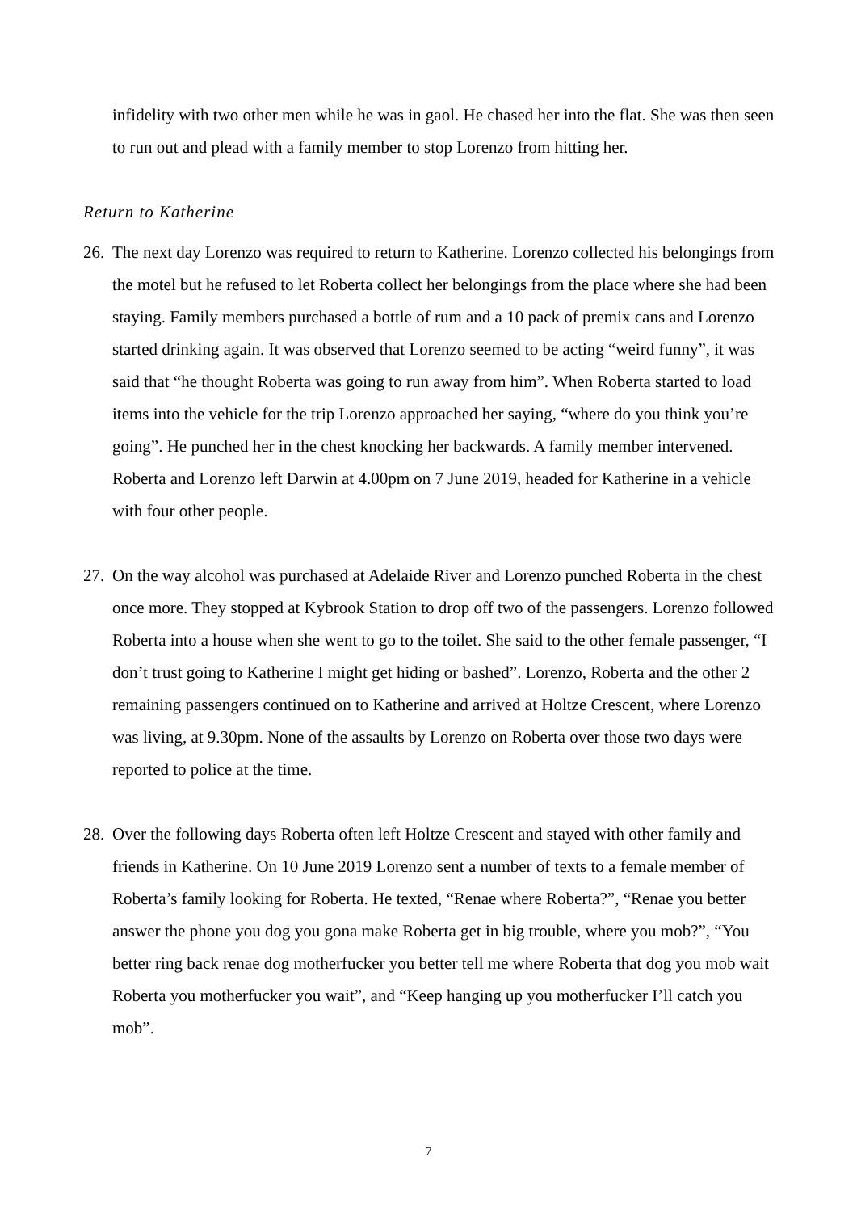infidelity with two other men while he was in gaol. He chased her into the flat. She was then seen to run out and plead with a family member to stop Lorenzo from hitting her.
Return to Katherine
26.
The next day Lorenzo was required to return to Katherine. Lorenzo collected his belongings from the motel but he refused to let Roberta collect her belongings from the place where she had been staying. Family members purchased a bottle of rum and a 10 pack of premix cans and Lorenzo started drinking again. It was observed that Lorenzo seemed to be acting “weird funny”, it was said that “he thought Roberta was going to run away from him”. When Roberta started to load items into the vehicle for the trip Lorenzo approached her saying, “where do you think you’re going”. He punched her in the chest knocking her backwards. A family member intervened. Roberta and Lorenzo left Darwin at 4.00pm on 7 June 2019, headed for Katherine in a vehicle with four other people.
27.
On the way alcohol was purchased at Adelaide River and Lorenzo punched Roberta in the chest once more. They stopped at Kybrook Station to drop off two of the passengers. Lorenzo followed Roberta into a house when she went to go to the toilet. She said to the other female passenger, “I don’t trust going to Katherine I might get hiding or bashed”. Lorenzo, Roberta and the other 2 remaining passengers continued on to Katherine and arrived at Holtze Crescent, where Lorenzo was living, at 9.30pm. None of the assaults by Lorenzo on Roberta over those two days were reported to police at the time.
28.
Over the following days Roberta often left Holtze Crescent and stayed with other family and friends in Katherine. On 10 June 2019 Lorenzo sent a number of texts to a female member of Roberta’s family looking for Roberta. He texted, “Renae where Roberta?”, “Renae you better answer the phone you dog you gona make Roberta get in big trouble, where you mob?”, “You better ring back renae dog motherfucker you better tell me where Roberta that dog you mob wait Roberta you motherfucker you wait”, and “Keep hanging up you motherfucker I’ll catch you mob”.
7